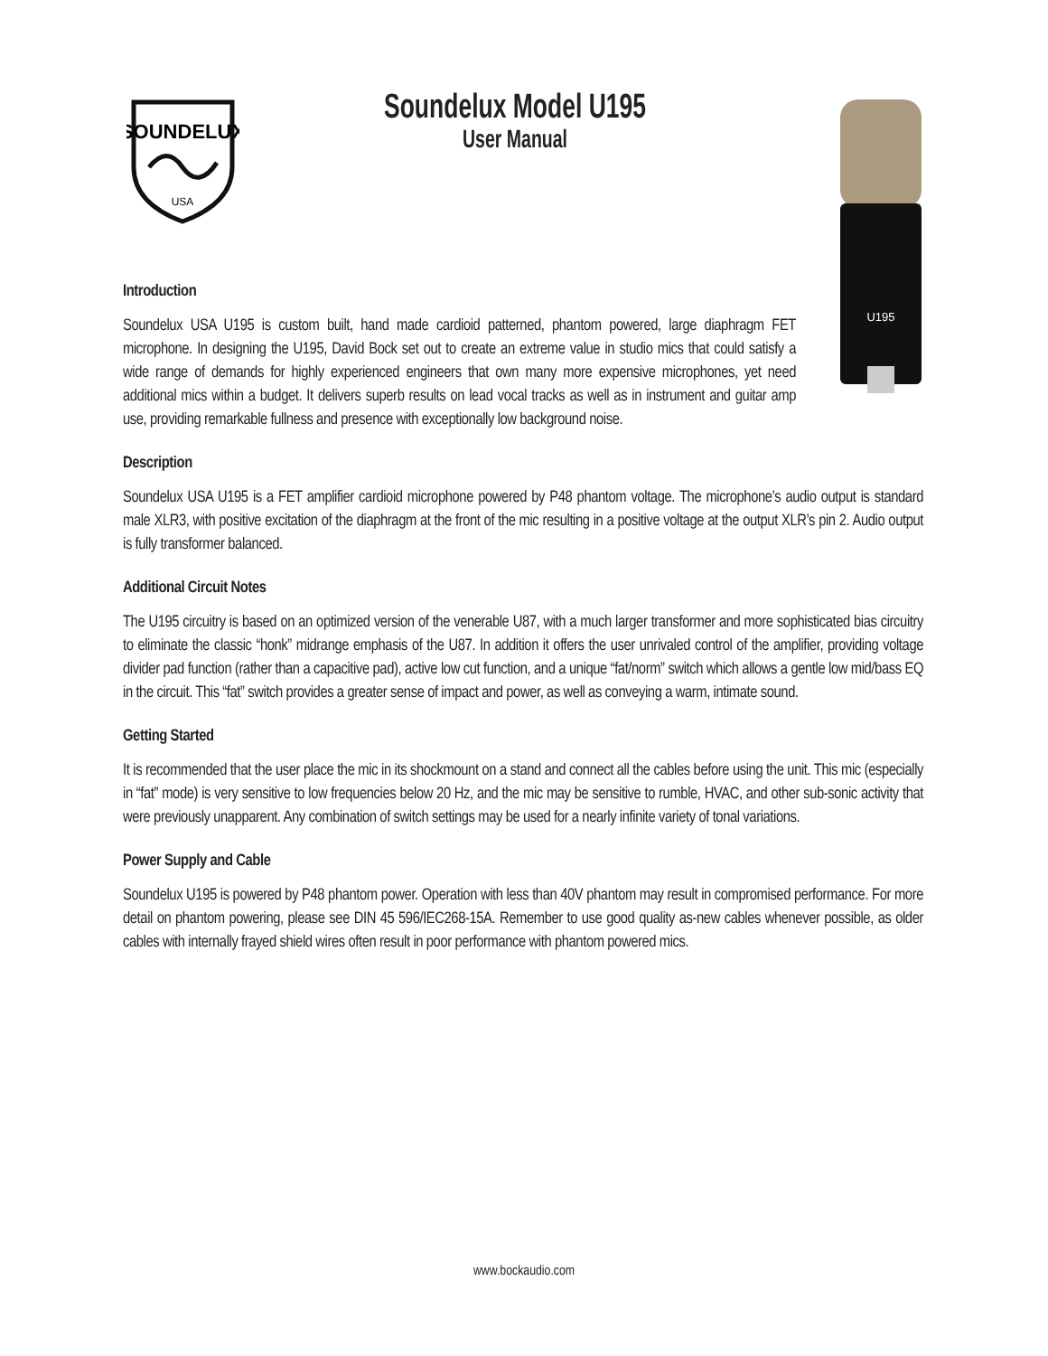SOUNDELUX
USA
U195
Soundelux Model U195
User Manual
Introduction
Soundelux USA U195 is custom built, hand made cardioid patterned, phantom powered, large diaphragm FET microphone. In designing the U195, David Bock set out to create an extreme value in studio mics that could satisfy a wide range of demands for highly experienced engineers that own many more expensive microphones, yet need additional mics within a budget. It delivers superb results on lead vocal tracks as well as in instrument and guitar amp use, providing remarkable fullness and presence with exceptionally low background noise.
Description
Soundelux USA U195 is a FET amplifier cardioid microphone powered by P48 phantom voltage. The microphone’s audio output is standard male XLR3, with positive excitation of the diaphragm at the front of the mic resulting in a positive voltage at the output XLR’s pin 2. Audio output is fully transformer balanced.
Additional Circuit Notes
The U195 circuitry is based on an optimized version of the venerable U87, with a much larger transformer and more sophisticated bias circuitry to eliminate the classic “honk” midrange emphasis of the U87. In addition it offers the user unrivaled control of the amplifier, providing voltage divider pad function (rather than a capacitive pad), active low cut function, and a unique “fat/norm” switch which allows a gentle low mid/bass EQ in the circuit. This “fat” switch provides a greater sense of impact and power, as well as conveying a warm, intimate sound.
Getting Started
It is recommended that the user place the mic in its shockmount on a stand and connect all the cables before using the unit. This mic (especially in “fat” mode) is very sensitive to low frequencies below 20 Hz, and the mic may be sensitive to rumble, HVAC, and other sub-sonic activity that were previously unapparent. Any combination of switch settings may be used for a nearly infinite variety of tonal variations.
Power Supply and Cable
Soundelux U195 is powered by P48 phantom power. Operation with less than 40V phantom may result in compromised performance. For more detail on phantom powering, please see DIN 45 596/IEC268-15A. Remember to use good quality as-new cables whenever possible, as older cables with internally frayed shield wires often result in poor performance with phantom powered mics.
www.bockaudio.com